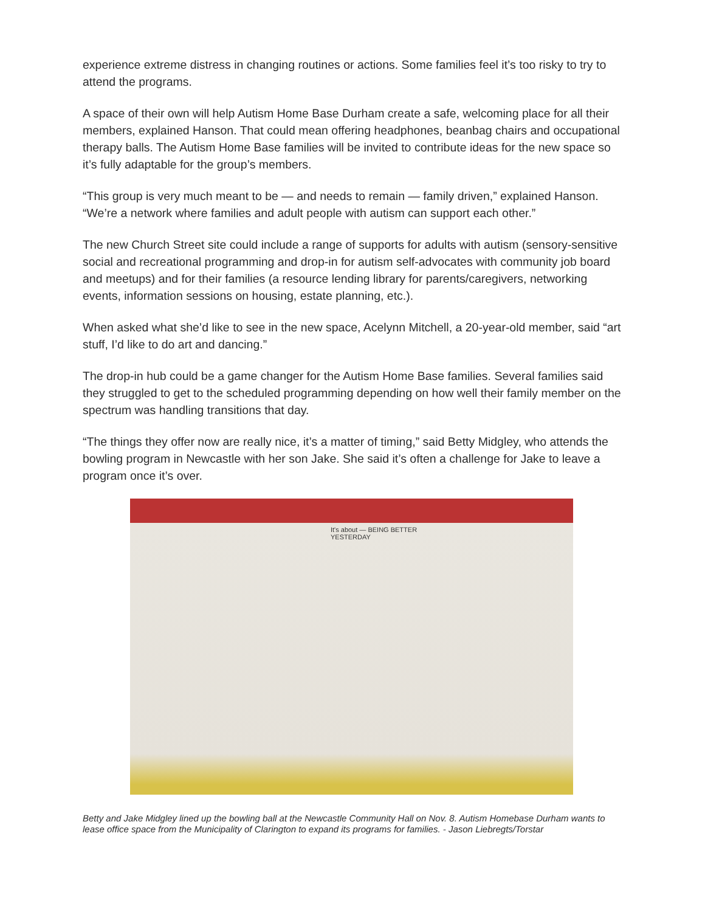experience extreme distress in changing routines or actions. Some families feel it’s too risky to try to attend the programs.
A space of their own will help Autism Home Base Durham create a safe, welcoming place for all their members, explained Hanson. That could mean offering headphones, beanbag chairs and occupational therapy balls. The Autism Home Base families will be invited to contribute ideas for the new space so it’s fully adaptable for the group’s members.
“This group is very much meant to be — and needs to remain — family driven,” explained Hanson. “We’re a network where families and adult people with autism can support each other.”
The new Church Street site could include a range of supports for adults with autism (sensory-sensitive social and recreational programming and drop-in for autism self-advocates with community job board and meetups) and for their families (a resource lending library for parents/caregivers, networking events, information sessions on housing, estate planning, etc.).
When asked what she’d like to see in the new space, Acelynn Mitchell, a 20-year-old member, said “art stuff, I’d like to do art and dancing.”
The drop-in hub could be a game changer for the Autism Home Base families. Several families said they struggled to get to the scheduled programming depending on how well their family member on the spectrum was handling transitions that day.
“The things they offer now are really nice, it’s a matter of timing,” said Betty Midgley, who attends the bowling program in Newcastle with her son Jake. She said it’s often a challenge for Jake to leave a program once it’s over.
It's about — BEING BETTER
YESTERDAY
Betty and Jake Midgley lined up the bowling ball at the Newcastle Community Hall on Nov. 8. Autism Homebase Durham wants to lease office space from the Municipality of Clarington to expand its programs for families. - Jason Liebregts/Torstar